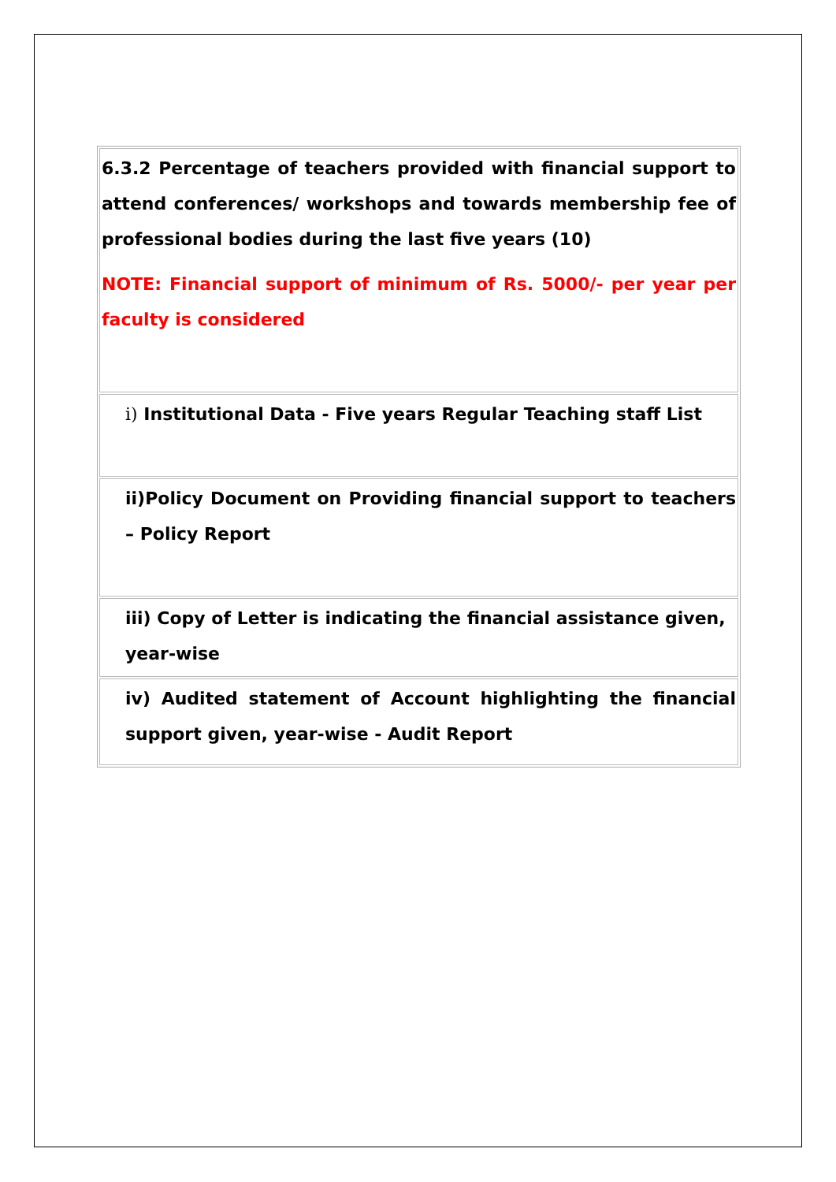| 6.3.2 Percentage of teachers provided with financial support to attend conferences/ workshops and towards membership fee of professional bodies during the last five years (10) NOTE: Financial support of minimum of Rs. 5000/- per year per faculty is considered |
| i) Institutional Data - Five years Regular Teaching staff List |
| ii)Policy Document on Providing financial support to teachers – Policy Report |
| iii) Copy of Letter is indicating the financial assistance given, year-wise |
| iv) Audited statement of Account highlighting the financial support given, year-wise - Audit Report |